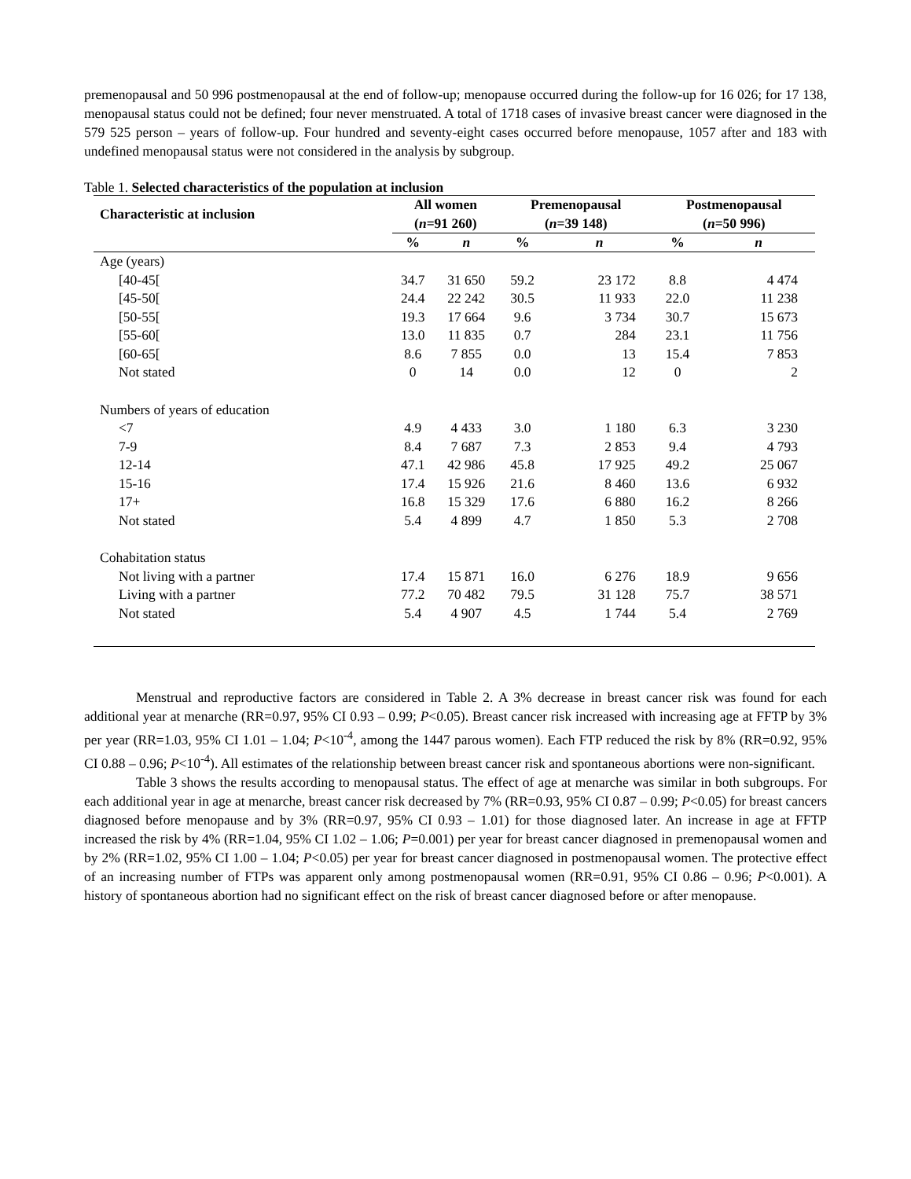premenopausal and 50 996 postmenopausal at the end of follow-up; menopause occurred during the follow-up for 16 026; for 17 138, menopausal status could not be defined; four never menstruated. A total of 1718 cases of invasive breast cancer were diagnosed in the 579 525 person – years of follow-up. Four hundred and seventy-eight cases occurred before menopause, 1057 after and 183 with undefined menopausal status were not considered in the analysis by subgroup.
Table 1. Selected characteristics of the population at inclusion
| Characteristic at inclusion | All women ( n =91 260) | | Premenopausal ( n =39 148) | | Postmenopausal ( n =50 996) | |
| --- | --- | --- | --- | --- | --- | --- |
| | % | n | % | n | % | n |
| Age (years) | | | | | | |
| [40-45[ | 34.7 | 31 650 | 59.2 | 23 172 | 8.8 | 4 474 |
| [45-50[ | 24.4 | 22 242 | 30.5 | 11 933 | 22.0 | 11 238 |
| [50-55[ | 19.3 | 17 664 | 9.6 | 3 734 | 30.7 | 15 673 |
| [55-60[ | 13.0 | 11 835 | 0.7 | 284 | 23.1 | 11 756 |
| [60-65[ | 8.6 | 7 855 | 0.0 | 13 | 15.4 | 7 853 |
| Not stated | 0 | 14 | 0.0 | 12 | 0 | 2 |
| Numbers of years of education | | | | | | |
| <7 | 4.9 | 4 433 | 3.0 | 1 180 | 6.3 | 3 230 |
| 7-9 | 8.4 | 7 687 | 7.3 | 2 853 | 9.4 | 4 793 |
| 12-14 | 47.1 | 42 986 | 45.8 | 17 925 | 49.2 | 25 067 |
| 15-16 | 17.4 | 15 926 | 21.6 | 8 460 | 13.6 | 6 932 |
| 17+ | 16.8 | 15 329 | 17.6 | 6 880 | 16.2 | 8 266 |
| Not stated | 5.4 | 4 899 | 4.7 | 1 850 | 5.3 | 2 708 |
| Cohabitation status | | | | | | |
| Not living with a partner | 17.4 | 15 871 | 16.0 | 6 276 | 18.9 | 9 656 |
| Living with a partner | 77.2 | 70 482 | 79.5 | 31 128 | 75.7 | 38 571 |
| Not stated | 5.4 | 4 907 | 4.5 | 1 744 | 5.4 | 2 769 |
Menstrual and reproductive factors are considered in Table 2. A 3% decrease in breast cancer risk was found for each additional year at menarche (RR=0.97, 95% CI 0.93 – 0.99; P<0.05). Breast cancer risk increased with increasing age at FFTP by 3% per year (RR=1.03, 95% CI 1.01 – 1.04; P<10<sup>-4</sup>, among the 1447 parous women). Each FTP reduced the risk by 8% (RR=0.92, 95% CI 0.88 – 0.96; P<10<sup>-4</sup>). All estimates of the relationship between breast cancer risk and spontaneous abortions were non-significant.
Table 3 shows the results according to menopausal status. The effect of age at menarche was similar in both subgroups. For each additional year in age at menarche, breast cancer risk decreased by 7% (RR=0.93, 95% CI 0.87 – 0.99; P<0.05) for breast cancers diagnosed before menopause and by 3% (RR=0.97, 95% CI 0.93 – 1.01) for those diagnosed later. An increase in age at FFTP increased the risk by 4% (RR=1.04, 95% CI 1.02 – 1.06; P=0.001) per year for breast cancer diagnosed in premenopausal women and by 2% (RR=1.02, 95% CI 1.00 – 1.04; P<0.05) per year for breast cancer diagnosed in postmenopausal women. The protective effect of an increasing number of FTPs was apparent only among postmenopausal women (RR=0.91, 95% CI 0.86 – 0.96; P<0.001). A history of spontaneous abortion had no significant effect on the risk of breast cancer diagnosed before or after menopause.